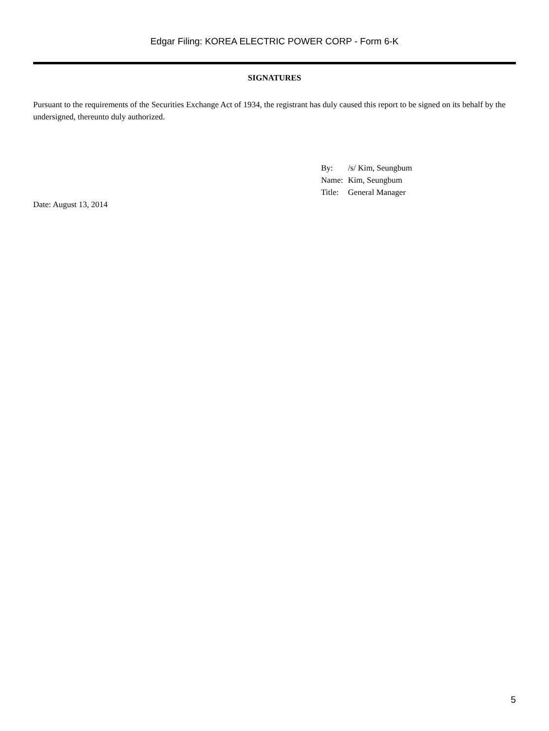Edgar Filing: KOREA ELECTRIC POWER CORP - Form 6-K
SIGNATURES
Pursuant to the requirements of the Securities Exchange Act of 1934, the registrant has duly caused this report to be signed on its behalf by the undersigned, thereunto duly authorized.
| By: | /s/ Kim, Seungbum |
| Name: | Kim, Seungbum |
| Title: | General Manager |
Date: August 13, 2014
5